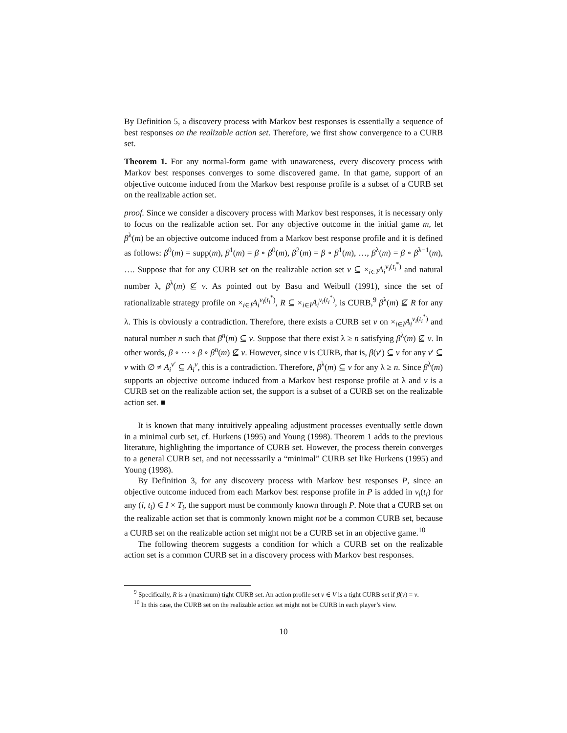By Definition 5, a discovery process with Markov best responses is essentially a sequence of best responses on the realizable action set. Therefore, we first show convergence to a CURB set.
Theorem 1. For any normal-form game with unawareness, every discovery process with Markov best responses converges to some discovered game. In that game, support of an objective outcome induced from the Markov best response profile is a subset of a CURB set on the realizable action set.
proof. Since we consider a discovery process with Markov best responses, it is necessary only to focus on the realizable action set. For any objective outcome in the initial game m, let β<sup>λ</sup>(m) be an objective outcome induced from a Markov best response profile and it is defined as follows: β<sup>0</sup>(m) = supp(m), β<sup>1</sup>(m) = β ∘ β<sup>0</sup>(m), β<sup>2</sup>(m) = β ∘ β<sup>1</sup>(m), …, β<sup>λ</sup>(m) = β ∘ β<sup>λ−1</sup>(m), …. Suppose that for any CURB set on the realizable action set v ⊆ ×<sub>i∈I</sub>A<sub>i</sub><sup>v<sub>i</sub>(t<sub>i</sub><sup>*</sup>)</sup> and natural number λ, β<sup>λ</sup>(m) ⊈ v. As pointed out by Basu and Weibull (1991), since the set of rationalizable strategy profile on ×<sub>i∈I</sub>A<sub>i</sub><sup>v<sub>i</sub>(t<sub>i</sub><sup>*</sup>)</sup>, R ⊆ ×<sub>i∈I</sub>A<sub>i</sub><sup>v<sub>i</sub>(t<sub>i</sub><sup>*</sup>)</sup>, is CURB,<sup>9</sup> β<sup>λ</sup>(m) ⊈ R for any λ. This is obviously a contradiction. Therefore, there exists a CURB set v on ×<sub>i∈I</sub>A<sub>i</sub><sup>v<sub>i</sub>(t<sub>i</sub><sup>*</sup>)</sup> and natural number n such that β<sup>n</sup>(m) ⊆ v. Suppose that there exist λ ≥ n satisfying β<sup>λ</sup>(m) ⊈ v. In other words, β ∘ ⋯ ∘ β ∘ β<sup>n</sup>(m) ⊈ v. However, since v is CURB, that is, β(v′) ⊆ v for any v′ ⊆ v with ∅ ≠ A<sub>i</sub><sup>v′</sup> ⊆ A<sub>i</sub><sup>v</sup>, this is a contradiction. Therefore, β<sup>λ</sup>(m) ⊆ v for any λ ≥ n. Since β<sup>λ</sup>(m) supports an objective outcome induced from a Markov best response profile at λ and v is a CURB set on the realizable action set, the support is a subset of a CURB set on the realizable action set. ■
It is known that many intuitively appealing adjustment processes eventually settle down in a minimal curb set, cf. Hurkens (1995) and Young (1998). Theorem 1 adds to the previous literature, highlighting the importance of CURB set. However, the process therein converges to a general CURB set, and not necesssarily a “minimal” CURB set like Hurkens (1995) and Young (1998).
By Definition 3, for any discovery process with Markov best responses P, since an objective outcome induced from each Markov best response profile in P is added in v<sub>i</sub>(t<sub>i</sub>) for any (i, t<sub>i</sub>) ∈ I × T<sub>i</sub>, the support must be commonly known through P. Note that a CURB set on the realizable action set that is commonly known might not be a common CURB set, because a CURB set on the realizable action set might not be a CURB set in an objective game.<sup>10</sup>
The following theorem suggests a condition for which a CURB set on the realizable action set is a common CURB set in a discovery process with Markov best responses.
<sup>9</sup> Specifically, R is a (maximum) tight CURB set. An action profile set v ∈ V is a tight CURB set if β(v) = v.
<sup>10</sup> In this case, the CURB set on the realizable action set might not be CURB in each player’s view.
10